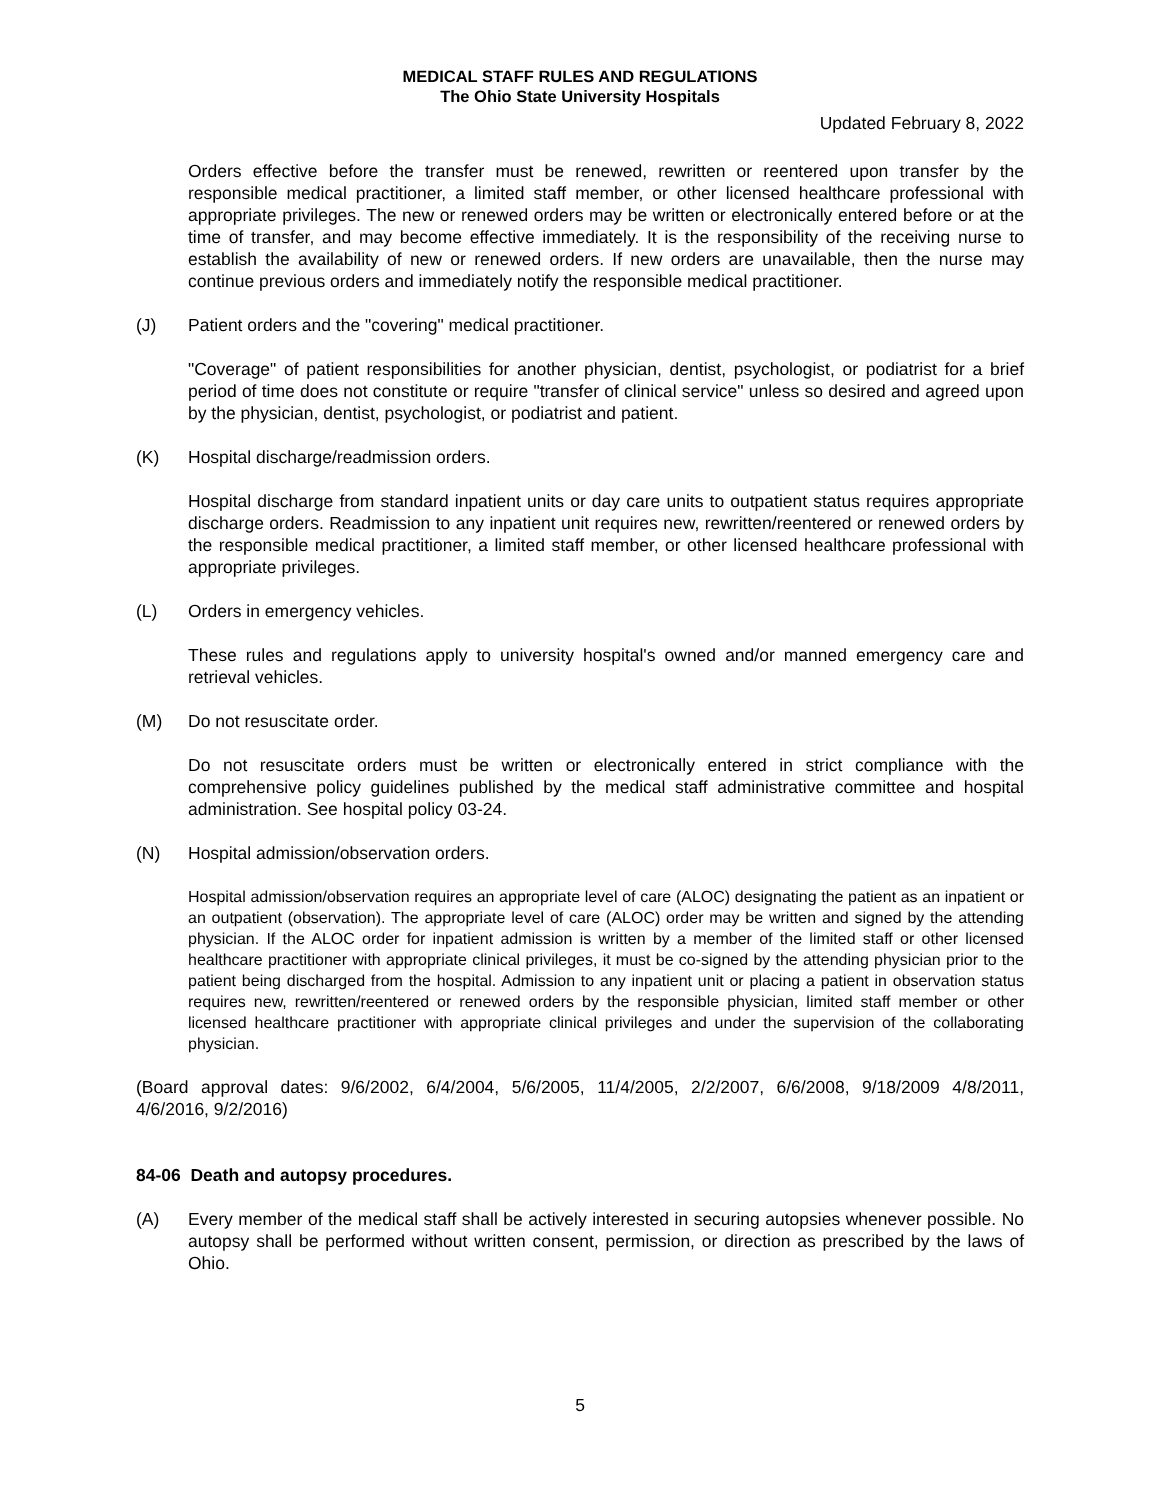MEDICAL STAFF RULES AND REGULATIONS
The Ohio State University Hospitals
Updated February 8, 2022
Orders effective before the transfer must be renewed, rewritten or reentered upon transfer by the responsible medical practitioner, a limited staff member, or other licensed healthcare professional with appropriate privileges. The new or renewed orders may be written or electronically entered before or at the time of transfer, and may become effective immediately. It is the responsibility of the receiving nurse to establish the availability of new or renewed orders. If new orders are unavailable, then the nurse may continue previous orders and immediately notify the responsible medical practitioner.
(J) Patient orders and the "covering" medical practitioner.
"Coverage" of patient responsibilities for another physician, dentist, psychologist, or podiatrist for a brief period of time does not constitute or require "transfer of clinical service" unless so desired and agreed upon by the physician, dentist, psychologist, or podiatrist and patient.
(K) Hospital discharge/readmission orders.
Hospital discharge from standard inpatient units or day care units to outpatient status requires appropriate discharge orders. Readmission to any inpatient unit requires new, rewritten/reentered or renewed orders by the responsible medical practitioner, a limited staff member, or other licensed healthcare professional with appropriate privileges.
(L) Orders in emergency vehicles.
These rules and regulations apply to university hospital's owned and/or manned emergency care and retrieval vehicles.
(M) Do not resuscitate order.
Do not resuscitate orders must be written or electronically entered in strict compliance with the comprehensive policy guidelines published by the medical staff administrative committee and hospital administration. See hospital policy 03-24.
(N) Hospital admission/observation orders.
Hospital admission/observation requires an appropriate level of care (ALOC) designating the patient as an inpatient or an outpatient (observation). The appropriate level of care (ALOC) order may be written and signed by the attending physician. If the ALOC order for inpatient admission is written by a member of the limited staff or other licensed healthcare practitioner with appropriate clinical privileges, it must be co-signed by the attending physician prior to the patient being discharged from the hospital. Admission to any inpatient unit or placing a patient in observation status requires new, rewritten/reentered or renewed orders by the responsible physician, limited staff member or other licensed healthcare practitioner with appropriate clinical privileges and under the supervision of the collaborating physician.
(Board approval dates: 9/6/2002, 6/4/2004, 5/6/2005, 11/4/2005, 2/2/2007, 6/6/2008, 9/18/2009 4/8/2011, 4/6/2016, 9/2/2016)
84-06 Death and autopsy procedures.
(A) Every member of the medical staff shall be actively interested in securing autopsies whenever possible. No autopsy shall be performed without written consent, permission, or direction as prescribed by the laws of Ohio.
5